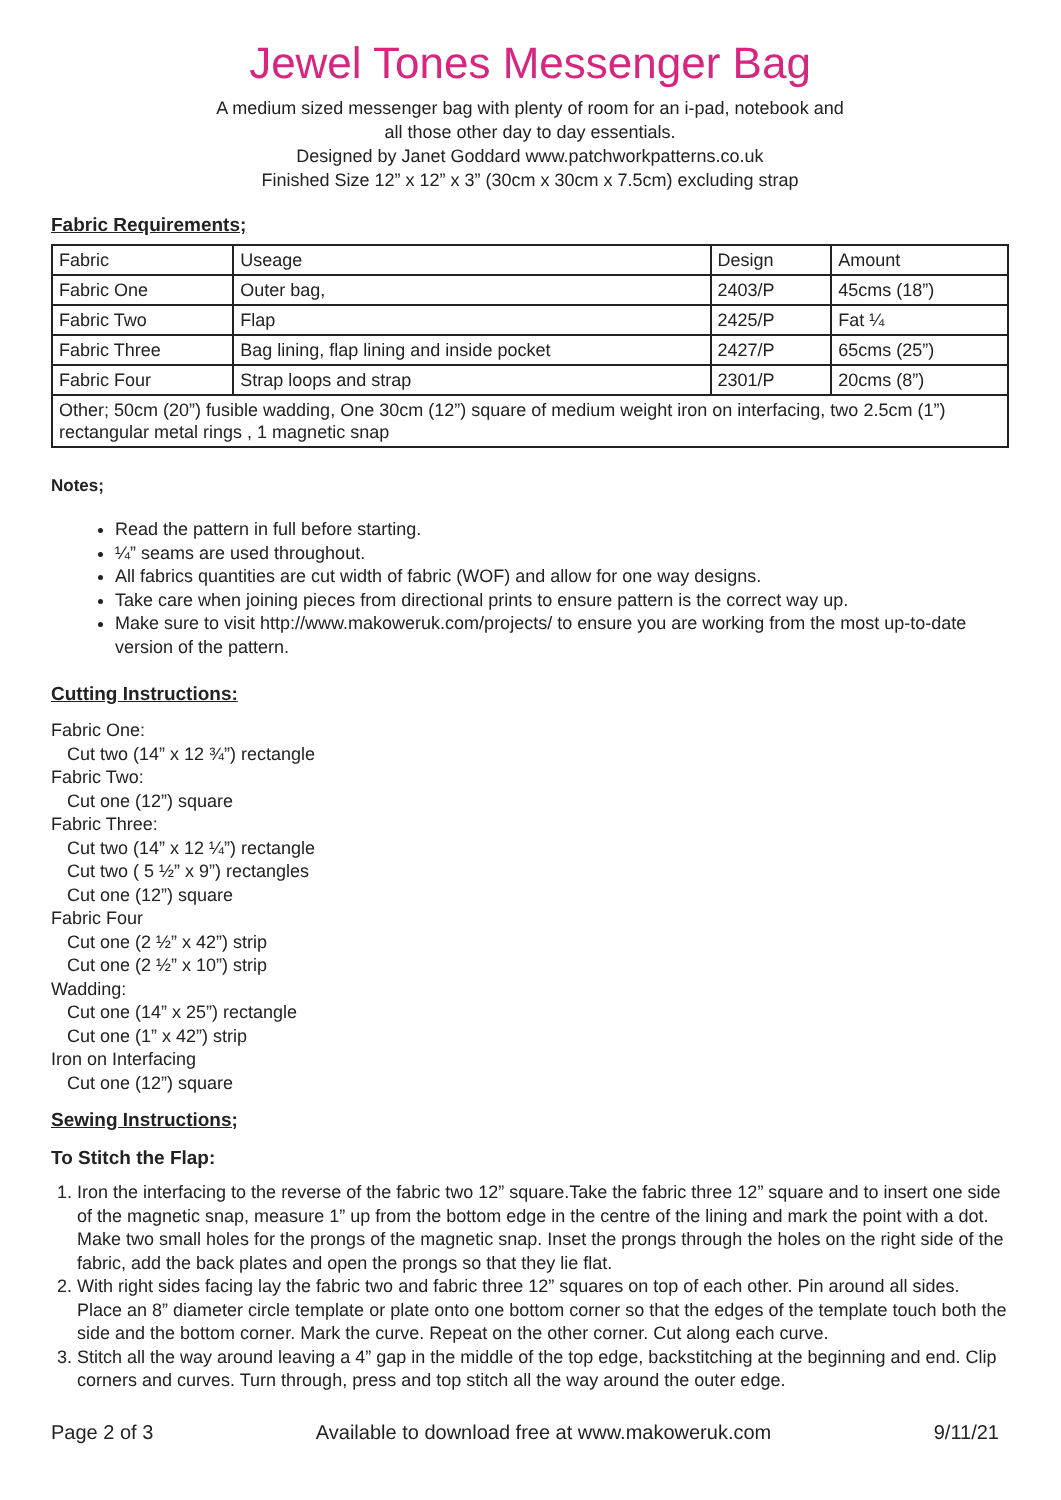Jewel Tones Messenger Bag
A medium sized messenger bag with plenty of room for an i-pad, notebook and
all those other day to day essentials.
Designed by Janet Goddard www.patchworkpatterns.co.uk
Finished Size 12” x 12” x 3” (30cm x 30cm x 7.5cm) excluding strap
Fabric Requirements;
| Fabric | Useage | Design | Amount |
| Fabric One | Outer bag, | 2403/P | 45cms (18”) |
| Fabric Two | Flap | 2425/P | Fat ¼ |
| Fabric Three | Bag lining, flap lining and inside pocket | 2427/P | 65cms (25”) |
| Fabric Four | Strap loops and strap | 2301/P | 20cms (8”) |
| Other; 50cm (20”) fusible wadding, One 30cm (12”) square of medium weight iron on interfacing, two 2.5cm (1”) rectangular metal rings , 1 magnetic snap | | | |
Notes;
Read the pattern in full before starting.
¼” seams are used throughout.
All fabrics quantities are cut width of fabric (WOF) and allow for one way designs.
Take care when joining pieces from directional prints to ensure pattern is the correct way up.
Make sure to visit http://www.makoweruk.com/projects/ to ensure you are working from the most up-to-date version of the pattern.
Cutting Instructions:
Fabric One:
Cut two (14” x 12 ¾”) rectangle
Fabric Two:
Cut one (12”) square
Fabric Three:
Cut two (14” x 12 ¼”) rectangle
Cut two ( 5 ½” x 9”) rectangles
Cut one (12”) square
Fabric Four
Cut one (2 ½” x 42”) strip
Cut one (2 ½” x 10”) strip
Wadding:
Cut one (14” x 25”) rectangle
Cut one (1” x 42”) strip
Iron on Interfacing
Cut one (12”) square
Sewing Instructions;
To Stitch the Flap:
1. Iron the interfacing to the reverse of the fabric two 12” square.Take the fabric three 12” square and to insert one side of the magnetic snap, measure 1” up from the bottom edge in the centre of the lining and mark the point with a dot. Make two small holes for the prongs of the magnetic snap. Inset the prongs through the holes on the right side of the fabric, add the back plates and open the prongs so that they lie flat.
2. With right sides facing lay the fabric two and fabric three 12” squares on top of each other. Pin around all sides. Place an 8” diameter circle template or plate onto one bottom corner so that the edges of the template touch both the side and the bottom corner. Mark the curve. Repeat on the other corner. Cut along each curve.
3. Stitch all the way around leaving a 4” gap in the middle of the top edge, backstitching at the beginning and end. Clip corners and curves. Turn through, press and top stitch all the way around the outer edge.
Page 2 of 3 Available to download free at www.makoweruk.com 9/11/21